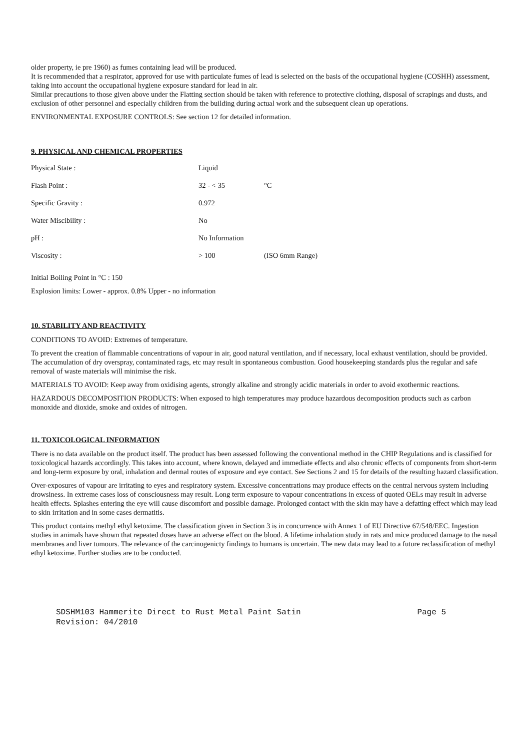older property, ie pre 1960) as fumes containing lead will be produced.
It is recommended that a respirator, approved for use with particulate fumes of lead is selected on the basis of the occupational hygiene (COSHH) assessment, taking into account the occupational hygiene exposure standard for lead in air.
Similar precautions to those given above under the Flatting section should be taken with reference to protective clothing, disposal of scrapings and dusts, and exclusion of other personnel and especially children from the building during actual work and the subsequent clean up operations.
ENVIRONMENTAL EXPOSURE CONTROLS: See section 12 for detailed information.
9. PHYSICAL AND CHEMICAL PROPERTIES
| Physical State : | Liquid | |
| Flash Point : | 32 - < 35 | °C |
| Specific Gravity : | 0.972 | |
| Water Miscibility : | No | |
| pH : | No Information | |
| Viscosity : | > 100 | (ISO 6mm Range) |
Initial Boiling Point in °C : 150
Explosion limits: Lower - approx. 0.8% Upper - no information
10. STABILITY AND REACTIVITY
CONDITIONS TO AVOID: Extremes of temperature.
To prevent the creation of flammable concentrations of vapour in air, good natural ventilation, and if necessary, local exhaust ventilation, should be provided. The accumulation of dry overspray, contaminated rags, etc may result in spontaneous combustion. Good housekeeping standards plus the regular and safe removal of waste materials will minimise the risk.
MATERIALS TO AVOID: Keep away from oxidising agents, strongly alkaline and strongly acidic materials in order to avoid exothermic reactions.
HAZARDOUS DECOMPOSITION PRODUCTS: When exposed to high temperatures may produce hazardous decomposition products such as carbon monoxide and dioxide, smoke and oxides of nitrogen.
11. TOXICOLOGICAL INFORMATION
There is no data available on the product itself. The product has been assessed following the conventional method in the CHIP Regulations and is classified for toxicological hazards accordingly. This takes into account, where known, delayed and immediate effects and also chronic effects of components from short-term and long-term exposure by oral, inhalation and dermal routes of exposure and eye contact. See Sections 2 and 15 for details of the resulting hazard classification.
Over-exposures of vapour are irritating to eyes and respiratory system. Excessive concentrations may produce effects on the central nervous system including drowsiness. In extreme cases loss of consciousness may result. Long term exposure to vapour concentrations in excess of quoted OELs may result in adverse health effects. Splashes entering the eye will cause discomfort and possible damage. Prolonged contact with the skin may have a defatting effect which may lead to skin irritation and in some cases dermatitis.
This product contains methyl ethyl ketoxime. The classification given in Section 3 is in concurrence with Annex 1 of EU Directive 67/548/EEC. Ingestion studies in animals have shown that repeated doses have an adverse effect on the blood. A lifetime inhalation study in rats and mice produced damage to the nasal membranes and liver tumours. The relevance of the carcinogenicty findings to humans is uncertain. The new data may lead to a future reclassification of methyl ethyl ketoxime. Further studies are to be conducted.
SDSHM103 Hammerite Direct to Rust Metal Paint Satin Page 5
Revision: 04/2010